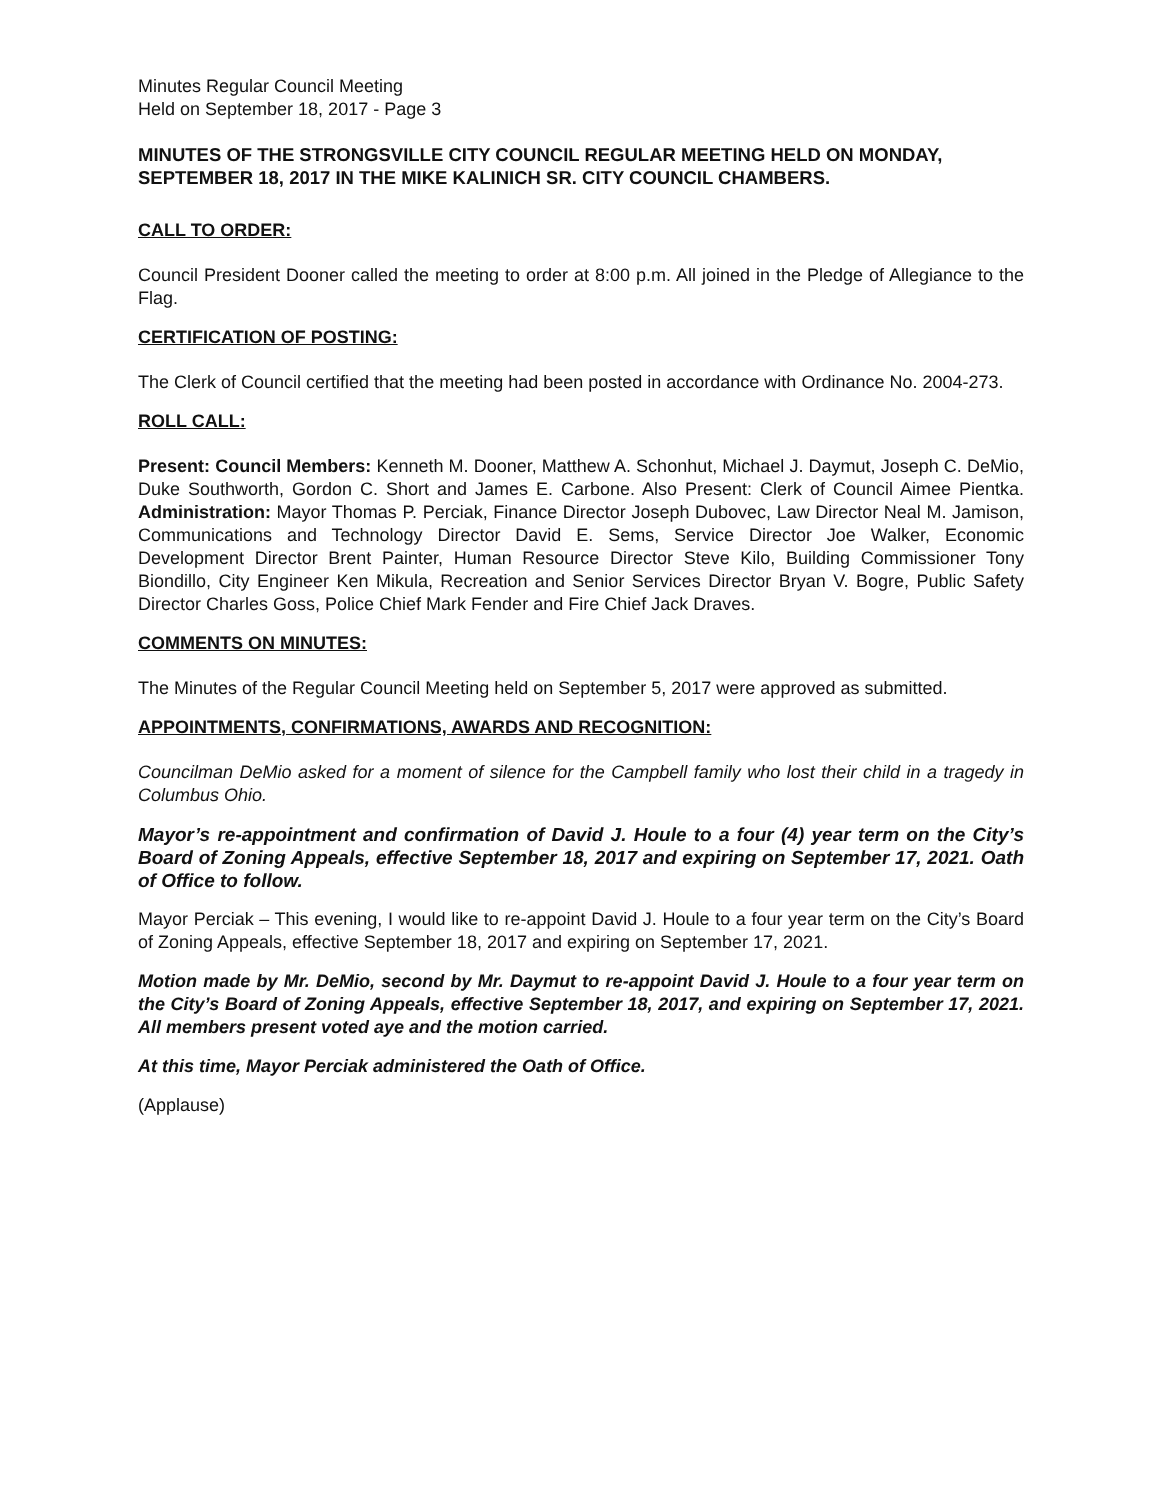Minutes Regular Council Meeting
Held on September 18, 2017 - Page 3
MINUTES OF THE STRONGSVILLE CITY COUNCIL REGULAR MEETING HELD ON MONDAY, SEPTEMBER 18, 2017 IN THE MIKE KALINICH SR. CITY COUNCIL CHAMBERS.
CALL TO ORDER:
Council President Dooner called the meeting to order at 8:00 p.m. All joined in the Pledge of Allegiance to the Flag.
CERTIFICATION OF POSTING:
The Clerk of Council certified that the meeting had been posted in accordance with Ordinance No. 2004-273.
ROLL CALL:
Present: Council Members: Kenneth M. Dooner, Matthew A. Schonhut, Michael J. Daymut, Joseph C. DeMio, Duke Southworth, Gordon C. Short and James E. Carbone. Also Present: Clerk of Council Aimee Pientka. Administration: Mayor Thomas P. Perciak, Finance Director Joseph Dubovec, Law Director Neal M. Jamison, Communications and Technology Director David E. Sems, Service Director Joe Walker, Economic Development Director Brent Painter, Human Resource Director Steve Kilo, Building Commissioner Tony Biondillo, City Engineer Ken Mikula, Recreation and Senior Services Director Bryan V. Bogre, Public Safety Director Charles Goss, Police Chief Mark Fender and Fire Chief Jack Draves.
COMMENTS ON MINUTES:
The Minutes of the Regular Council Meeting held on September 5, 2017 were approved as submitted.
APPOINTMENTS, CONFIRMATIONS, AWARDS AND RECOGNITION:
Councilman DeMio asked for a moment of silence for the Campbell family who lost their child in a tragedy in Columbus Ohio.
Mayor’s re-appointment and confirmation of David J. Houle to a four (4) year term on the City’s Board of Zoning Appeals, effective September 18, 2017 and expiring on September 17, 2021. Oath of Office to follow.
Mayor Perciak – This evening, I would like to re-appoint David J. Houle to a four year term on the City’s Board of Zoning Appeals, effective September 18, 2017 and expiring on September 17, 2021.
Motion made by Mr. DeMio, second by Mr. Daymut to re-appoint David J. Houle to a four year term on the City’s Board of Zoning Appeals, effective September 18, 2017, and expiring on September 17, 2021. All members present voted aye and the motion carried.
At this time, Mayor Perciak administered the Oath of Office.
(Applause)